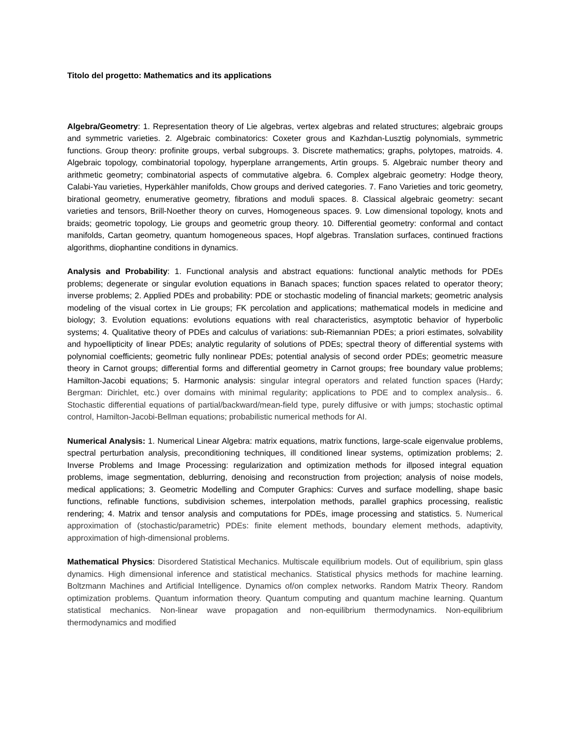Titolo del progetto: Mathematics and its applications
Algebra/Geometry: 1. Representation theory of Lie algebras, vertex algebras and related structures; algebraic groups and symmetric varieties. 2. Algebraic combinatorics: Coxeter grous and Kazhdan-Lusztig polynomials, symmetric functions. Group theory: profinite groups, verbal subgroups. 3. Discrete mathematics; graphs, polytopes, matroids. 4. Algebraic topology, combinatorial topology, hyperplane arrangements, Artin groups. 5. Algebraic number theory and arithmetic geometry; combinatorial aspects of commutative algebra. 6. Complex algebraic geometry: Hodge theory, Calabi-Yau varieties, Hyperkähler manifolds, Chow groups and derived categories. 7. Fano Varieties and toric geometry, birational geometry, enumerative geometry, fibrations and moduli spaces. 8. Classical algebraic geometry: secant varieties and tensors, Brill-Noether theory on curves, Homogeneous spaces. 9. Low dimensional topology, knots and braids; geometric topology, Lie groups and geometric group theory. 10. Differential geometry: conformal and contact manifolds, Cartan geometry, quantum homogeneous spaces, Hopf algebras. Translation surfaces, continued fractions algorithms, diophantine conditions in dynamics.
Analysis and Probability: 1. Functional analysis and abstract equations: functional analytic methods for PDEs problems; degenerate or singular evolution equations in Banach spaces; function spaces related to operator theory; inverse problems; 2. Applied PDEs and probability: PDE or stochastic modeling of financial markets; geometric analysis modeling of the visual cortex in Lie groups; FK percolation and applications; mathematical models in medicine and biology; 3. Evolution equations: evolutions equations with real characteristics, asymptotic behavior of hyperbolic systems; 4. Qualitative theory of PDEs and calculus of variations: sub-Riemannian PDEs; a priori estimates, solvability and hypoellipticity of linear PDEs; analytic regularity of solutions of PDEs; spectral theory of differential systems with polynomial coefficients; geometric fully nonlinear PDEs; potential analysis of second order PDEs; geometric measure theory in Carnot groups; differential forms and differential geometry in Carnot groups; free boundary value problems; Hamilton-Jacobi equations; 5. Harmonic analysis: singular integral operators and related function spaces (Hardy; Bergman: Dirichlet, etc.) over domains with minimal regularity; applications to PDE and to complex analysis.. 6. Stochastic differential equations of partial/backward/mean-field type, purely diffusive or with jumps; stochastic optimal control, Hamilton-Jacobi-Bellman equations; probabilistic numerical methods for AI.
Numerical Analysis: 1. Numerical Linear Algebra: matrix equations, matrix functions, large-scale eigenvalue problems, spectral perturbation analysis, preconditioning techniques, ill conditioned linear systems, optimization problems; 2. Inverse Problems and Image Processing: regularization and optimization methods for illposed integral equation problems, image segmentation, deblurring, denoising and reconstruction from projection; analysis of noise models, medical applications; 3. Geometric Modelling and Computer Graphics: Curves and surface modelling, shape basic functions, refinable functions, subdivision schemes, interpolation methods, parallel graphics processing, realistic rendering; 4. Matrix and tensor analysis and computations for PDEs, image processing and statistics. 5. Numerical approximation of (stochastic/parametric) PDEs: finite element methods, boundary element methods, adaptivity, approximation of high-dimensional problems.
Mathematical Physics: Disordered Statistical Mechanics. Multiscale equilibrium models. Out of equilibrium, spin glass dynamics. High dimensional inference and statistical mechanics. Statistical physics methods for machine learning. Boltzmann Machines and Artificial Intelligence. Dynamics of/on complex networks. Random Matrix Theory. Random optimization problems. Quantum information theory. Quantum computing and quantum machine learning. Quantum statistical mechanics. Non-linear wave propagation and non-equilibrium thermodynamics. Non-equilibrium thermodynamics and modified